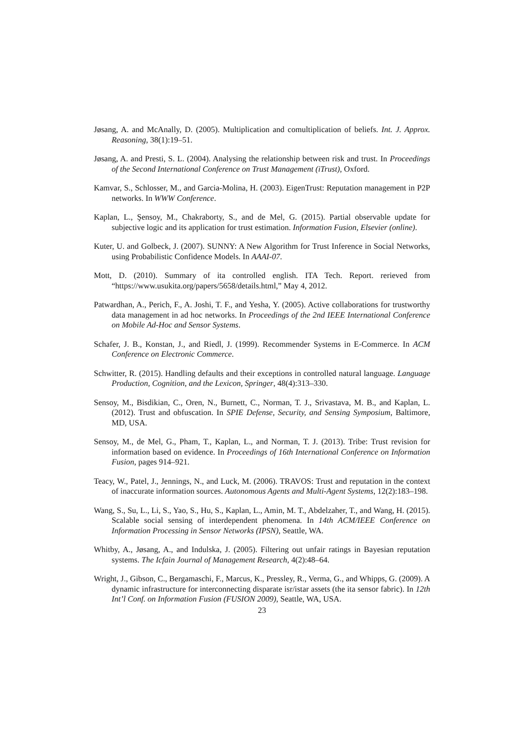Jøsang, A. and McAnally, D. (2005). Multiplication and comultiplication of beliefs. Int. J. Approx. Reasoning, 38(1):19–51.
Jøsang, A. and Presti, S. L. (2004). Analysing the relationship between risk and trust. In Proceedings of the Second International Conference on Trust Management (iTrust), Oxford.
Kamvar, S., Schlosser, M., and Garcia-Molina, H. (2003). EigenTrust: Reputation management in P2P networks. In WWW Conference.
Kaplan, L., Şensoy, M., Chakraborty, S., and de Mel, G. (2015). Partial observable update for subjective logic and its application for trust estimation. Information Fusion, Elsevier (online).
Kuter, U. and Golbeck, J. (2007). SUNNY: A New Algorithm for Trust Inference in Social Networks, using Probabilistic Confidence Models. In AAAI-07.
Mott, D. (2010). Summary of ita controlled english. ITA Tech. Report. rerieved from “https://www.usukita.org/papers/5658/details.html,” May 4, 2012.
Patwardhan, A., Perich, F., A. Joshi, T. F., and Yesha, Y. (2005). Active collaborations for trustworthy data management in ad hoc networks. In Proceedings of the 2nd IEEE International Conference on Mobile Ad-Hoc and Sensor Systems.
Schafer, J. B., Konstan, J., and Riedl, J. (1999). Recommender Systems in E-Commerce. In ACM Conference on Electronic Commerce.
Schwitter, R. (2015). Handling defaults and their exceptions in controlled natural language. Language Production, Cognition, and the Lexicon, Springer, 48(4):313–330.
Sensoy, M., Bisdikian, C., Oren, N., Burnett, C., Norman, T. J., Srivastava, M. B., and Kaplan, L. (2012). Trust and obfuscation. In SPIE Defense, Security, and Sensing Symposium, Baltimore, MD, USA.
Sensoy, M., de Mel, G., Pham, T., Kaplan, L., and Norman, T. J. (2013). Tribe: Trust revision for information based on evidence. In Proceedings of 16th International Conference on Information Fusion, pages 914–921.
Teacy, W., Patel, J., Jennings, N., and Luck, M. (2006). TRAVOS: Trust and reputation in the context of inaccurate information sources. Autonomous Agents and Multi-Agent Systems, 12(2):183–198.
Wang, S., Su, L., Li, S., Yao, S., Hu, S., Kaplan, L., Amin, M. T., Abdelzaher, T., and Wang, H. (2015). Scalable social sensing of interdependent phenomena. In 14th ACM/IEEE Conference on Information Processing in Sensor Networks (IPSN), Seattle, WA.
Whitby, A., Jøsang, A., and Indulska, J. (2005). Filtering out unfair ratings in Bayesian reputation systems. The Icfain Journal of Management Research, 4(2):48–64.
Wright, J., Gibson, C., Bergamaschi, F., Marcus, K., Pressley, R., Verma, G., and Whipps, G. (2009). A dynamic infrastructure for interconnecting disparate isr/istar assets (the ita sensor fabric). In 12th Int’l Conf. on Information Fusion (FUSION 2009), Seattle, WA, USA.
23